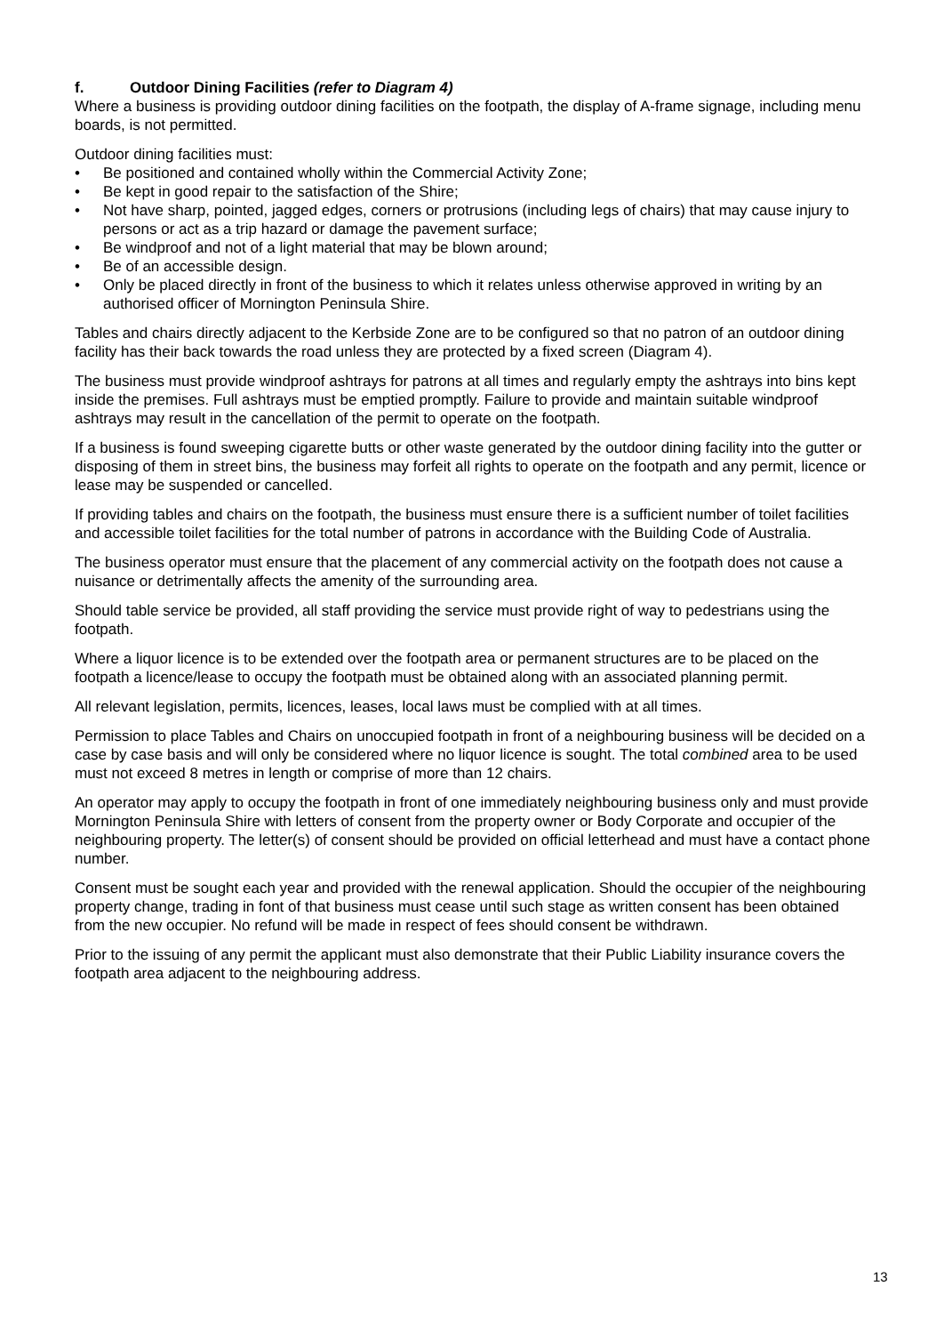f. Outdoor Dining Facilities (refer to Diagram 4)
Where a business is providing outdoor dining facilities on the footpath, the display of A-frame signage, including menu boards, is not permitted.
Outdoor dining facilities must:
• Be positioned and contained wholly within the Commercial Activity Zone;
• Be kept in good repair to the satisfaction of the Shire;
• Not have sharp, pointed, jagged edges, corners or protrusions (including legs of chairs) that may cause injury to persons or act as a trip hazard or damage the pavement surface;
• Be windproof and not of a light material that may be blown around;
• Be of an accessible design.
• Only be placed directly in front of the business to which it relates unless otherwise approved in writing by an authorised officer of Mornington Peninsula Shire.
Tables and chairs directly adjacent to the Kerbside Zone are to be configured so that no patron of an outdoor dining facility has their back towards the road unless they are protected by a fixed screen (Diagram 4).
The business must provide windproof ashtrays for patrons at all times and regularly empty the ashtrays into bins kept inside the premises. Full ashtrays must be emptied promptly. Failure to provide and maintain suitable windproof ashtrays may result in the cancellation of the permit to operate on the footpath.
If a business is found sweeping cigarette butts or other waste generated by the outdoor dining facility into the gutter or disposing of them in street bins, the business may forfeit all rights to operate on the footpath and any permit, licence or lease may be suspended or cancelled.
If providing tables and chairs on the footpath, the business must ensure there is a sufficient number of toilet facilities and accessible toilet facilities for the total number of patrons in accordance with the Building Code of Australia.
The business operator must ensure that the placement of any commercial activity on the footpath does not cause a nuisance or detrimentally affects the amenity of the surrounding area.
Should table service be provided, all staff providing the service must provide right of way to pedestrians using the footpath.
Where a liquor licence is to be extended over the footpath area or permanent structures are to be placed on the footpath a licence/lease to occupy the footpath must be obtained along with an associated planning permit.
All relevant legislation, permits, licences, leases, local laws must be complied with at all times.
Permission to place Tables and Chairs on unoccupied footpath in front of a neighbouring business will be decided on a case by case basis and will only be considered where no liquor licence is sought. The total combined area to be used must not exceed 8 metres in length or comprise of more than 12 chairs.
An operator may apply to occupy the footpath in front of one immediately neighbouring business only and must provide Mornington Peninsula Shire with letters of consent from the property owner or Body Corporate and occupier of the neighbouring property. The letter(s) of consent should be provided on official letterhead and must have a contact phone number.
Consent must be sought each year and provided with the renewal application. Should the occupier of the neighbouring property change, trading in font of that business must cease until such stage as written consent has been obtained from the new occupier. No refund will be made in respect of fees should consent be withdrawn.
Prior to the issuing of any permit the applicant must also demonstrate that their Public Liability insurance covers the footpath area adjacent to the neighbouring address.
13